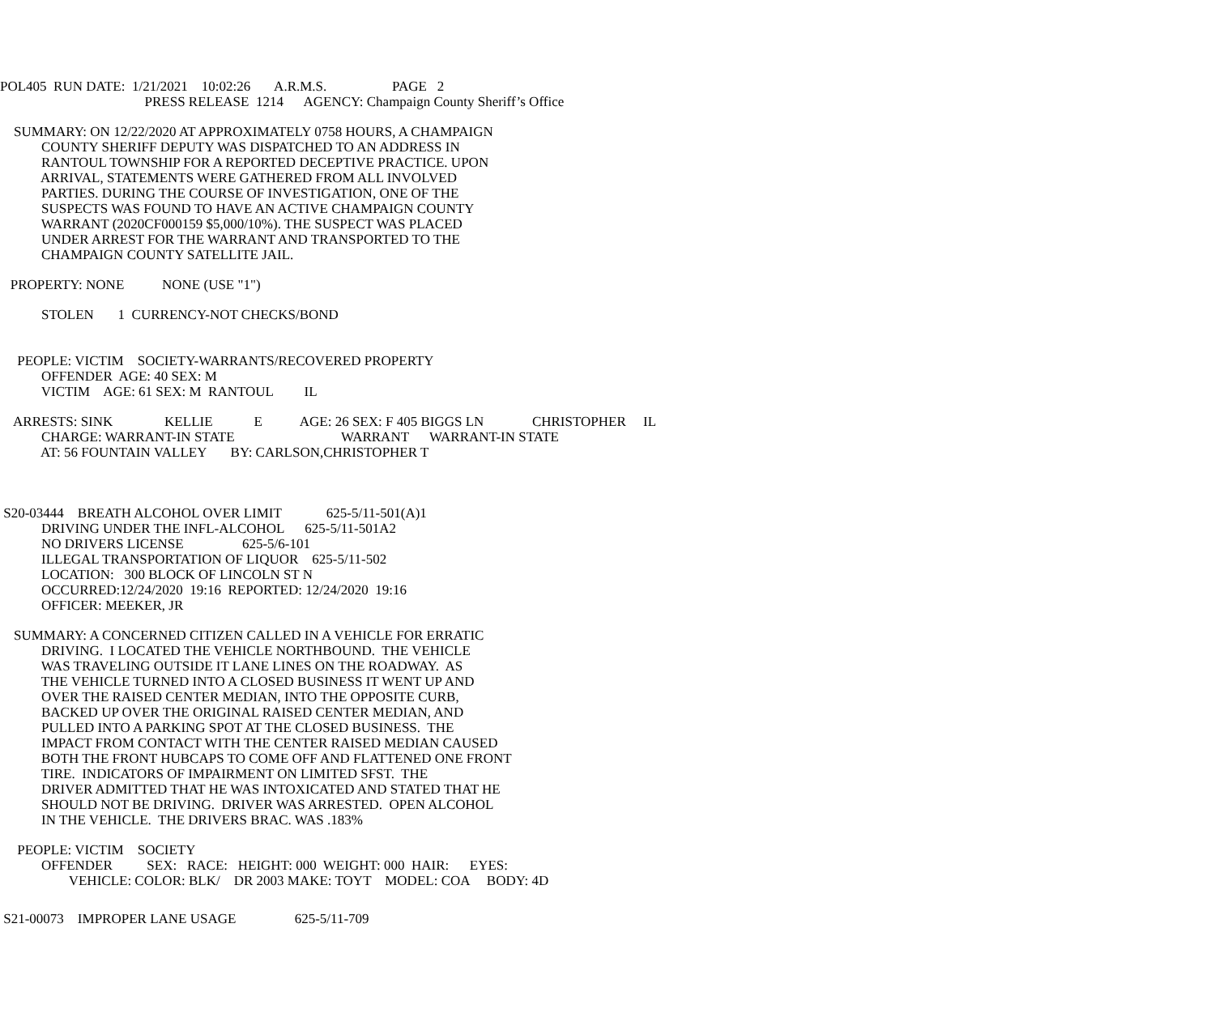POL405 RUN DATE: 1/21/2021 10:02:26 A.R.M.S. PAGE 2
PRESS RELEASE 1214 AGENCY: Champaign County Sheriff’s Office
SUMMARY: ON 12/22/2020 AT APPROXIMATELY 0758 HOURS, A CHAMPAIGN COUNTY SHERIFF DEPUTY WAS DISPATCHED TO AN ADDRESS IN RANTOUL TOWNSHIP FOR A REPORTED DECEPTIVE PRACTICE. UPON ARRIVAL, STATEMENTS WERE GATHERED FROM ALL INVOLVED PARTIES. DURING THE COURSE OF INVESTIGATION, ONE OF THE SUSPECTS WAS FOUND TO HAVE AN ACTIVE CHAMPAIGN COUNTY WARRANT (2020CF000159 $5,000/10%). THE SUSPECT WAS PLACED UNDER ARREST FOR THE WARRANT AND TRANSPORTED TO THE CHAMPAIGN COUNTY SATELLITE JAIL.
PROPERTY: NONE NONE (USE "1")
STOLEN 1 CURRENCY-NOT CHECKS/BOND
PEOPLE: VICTIM SOCIETY-WARRANTS/RECOVERED PROPERTY OFFENDER AGE: 40 SEX: M VICTIM AGE: 61 SEX: M RANTOUL IL
ARRESTS: SINK KELLIE E AGE: 26 SEX: F 405 BIGGS LN CHRISTOPHER IL CHARGE: WARRANT-IN STATE WARRANT WARRANT-IN STATE AT: 56 FOUNTAIN VALLEY BY: CARLSON,CHRISTOPHER T
S20-03444 BREATH ALCOHOL OVER LIMIT 625-5/11-501(A)1 DRIVING UNDER THE INFL-ALCOHOL 625-5/11-501A2 NO DRIVERS LICENSE 625-5/6-101 ILLEGAL TRANSPORTATION OF LIQUOR 625-5/11-502 LOCATION: 300 BLOCK OF LINCOLN ST N OCCURRED:12/24/2020 19:16 REPORTED: 12/24/2020 19:16 OFFICER: MEEKER, JR
SUMMARY: A CONCERNED CITIZEN CALLED IN A VEHICLE FOR ERRATIC DRIVING. I LOCATED THE VEHICLE NORTHBOUND. THE VEHICLE WAS TRAVELING OUTSIDE IT LANE LINES ON THE ROADWAY. AS THE VEHICLE TURNED INTO A CLOSED BUSINESS IT WENT UP AND OVER THE RAISED CENTER MEDIAN, INTO THE OPPOSITE CURB, BACKED UP OVER THE ORIGINAL RAISED CENTER MEDIAN, AND PULLED INTO A PARKING SPOT AT THE CLOSED BUSINESS. THE IMPACT FROM CONTACT WITH THE CENTER RAISED MEDIAN CAUSED BOTH THE FRONT HUBCAPS TO COME OFF AND FLATTENED ONE FRONT TIRE. INDICATORS OF IMPAIRMENT ON LIMITED SFST. THE DRIVER ADMITTED THAT HE WAS INTOXICATED AND STATED THAT HE SHOULD NOT BE DRIVING. DRIVER WAS ARRESTED. OPEN ALCOHOL IN THE VEHICLE. THE DRIVERS BRAC. WAS .183%
PEOPLE: VICTIM SOCIETY OFFENDER SEX: RACE: HEIGHT: 000 WEIGHT: 000 HAIR: EYES: VEHICLE: COLOR: BLK/ DR 2003 MAKE: TOYT MODEL: COA BODY: 4D
S21-00073 IMPROPER LANE USAGE 625-5/11-709